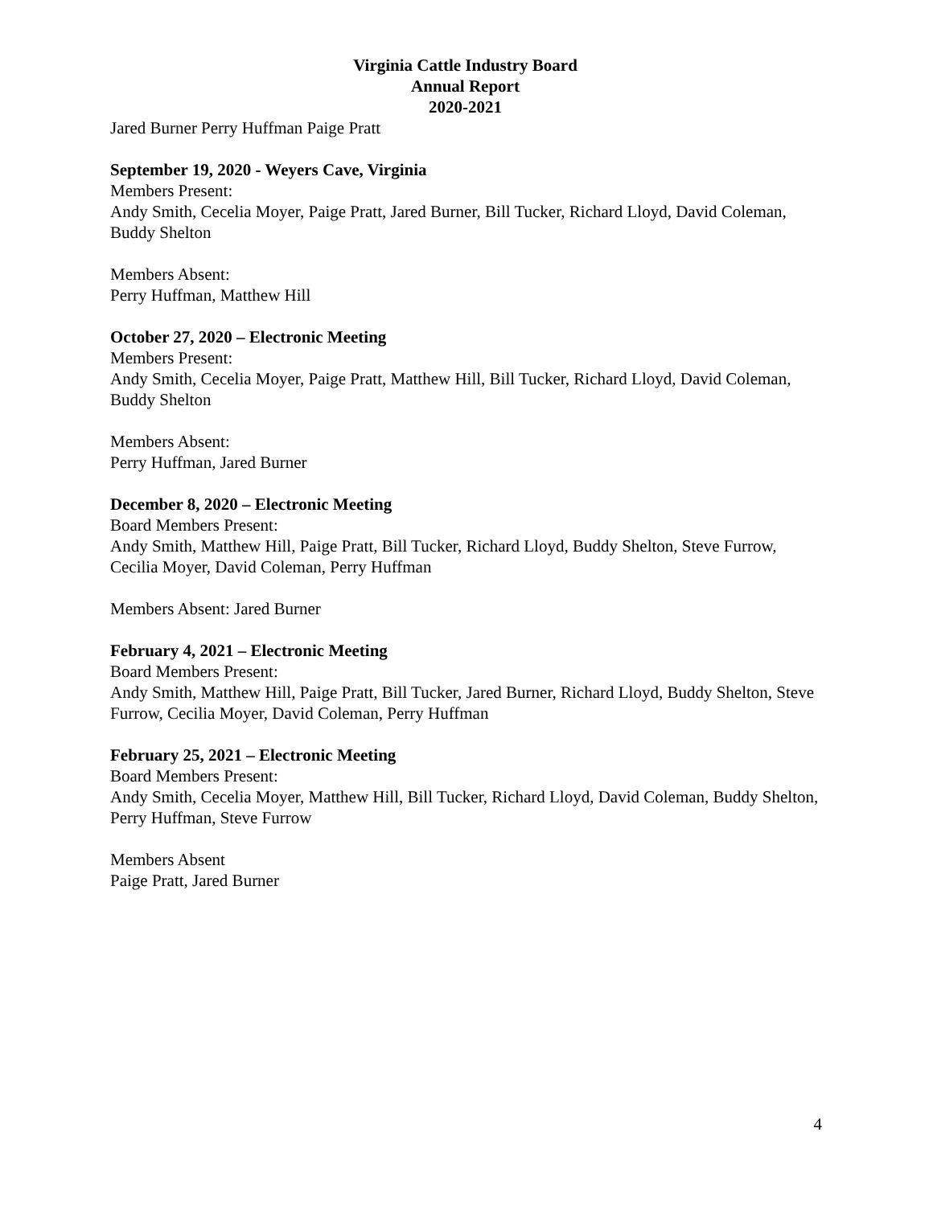Virginia Cattle Industry Board
Annual Report
2020-2021
Jared Burner Perry Huffman Paige Pratt
September 19, 2020 - Weyers Cave, Virginia
Members Present:
Andy Smith, Cecelia Moyer, Paige Pratt, Jared Burner, Bill Tucker, Richard Lloyd, David Coleman, Buddy Shelton
Members Absent:
Perry Huffman, Matthew Hill
October 27, 2020 – Electronic Meeting
Members Present:
Andy Smith, Cecelia Moyer, Paige Pratt, Matthew Hill, Bill Tucker, Richard Lloyd, David Coleman, Buddy Shelton
Members Absent:
Perry Huffman, Jared Burner
December 8, 2020 – Electronic Meeting
Board Members Present:
Andy Smith, Matthew Hill, Paige Pratt, Bill Tucker, Richard Lloyd, Buddy Shelton, Steve Furrow, Cecilia Moyer, David Coleman, Perry Huffman
Members Absent: Jared Burner
February 4, 2021 – Electronic Meeting
Board Members Present:
Andy Smith, Matthew Hill, Paige Pratt, Bill Tucker, Jared Burner, Richard Lloyd, Buddy Shelton, Steve Furrow, Cecilia Moyer, David Coleman, Perry Huffman
February 25, 2021 – Electronic Meeting
Board Members Present:
Andy Smith, Cecelia Moyer, Matthew Hill, Bill Tucker, Richard Lloyd, David Coleman, Buddy Shelton, Perry Huffman, Steve Furrow
Members Absent
Paige Pratt, Jared Burner
4